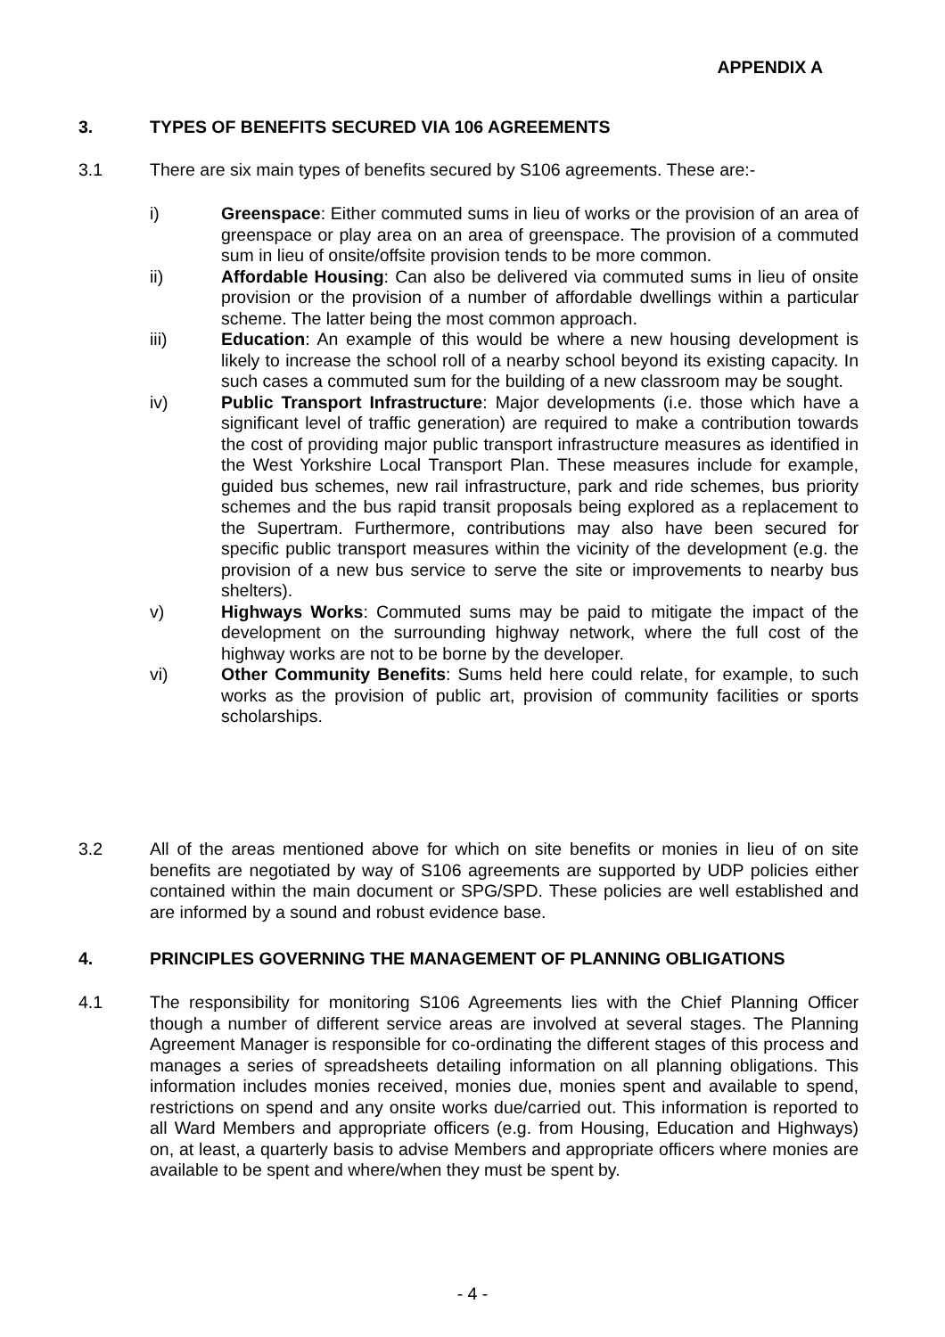APPENDIX A
3. TYPES OF BENEFITS SECURED VIA 106 AGREEMENTS
3.1 There are six main types of benefits secured by S106 agreements. These are:-
i) Greenspace: Either commuted sums in lieu of works or the provision of an area of greenspace or play area on an area of greenspace. The provision of a commuted sum in lieu of onsite/offsite provision tends to be more common.
ii) Affordable Housing: Can also be delivered via commuted sums in lieu of onsite provision or the provision of a number of affordable dwellings within a particular scheme. The latter being the most common approach.
iii) Education: An example of this would be where a new housing development is likely to increase the school roll of a nearby school beyond its existing capacity. In such cases a commuted sum for the building of a new classroom may be sought.
iv) Public Transport Infrastructure: Major developments (i.e. those which have a significant level of traffic generation) are required to make a contribution towards the cost of providing major public transport infrastructure measures as identified in the West Yorkshire Local Transport Plan. These measures include for example, guided bus schemes, new rail infrastructure, park and ride schemes, bus priority schemes and the bus rapid transit proposals being explored as a replacement to the Supertram. Furthermore, contributions may also have been secured for specific public transport measures within the vicinity of the development (e.g. the provision of a new bus service to serve the site or improvements to nearby bus shelters).
v) Highways Works: Commuted sums may be paid to mitigate the impact of the development on the surrounding highway network, where the full cost of the highway works are not to be borne by the developer.
vi) Other Community Benefits: Sums held here could relate, for example, to such works as the provision of public art, provision of community facilities or sports scholarships.
3.2 All of the areas mentioned above for which on site benefits or monies in lieu of on site benefits are negotiated by way of S106 agreements are supported by UDP policies either contained within the main document or SPG/SPD. These policies are well established and are informed by a sound and robust evidence base.
4. PRINCIPLES GOVERNING THE MANAGEMENT OF PLANNING OBLIGATIONS
4.1 The responsibility for monitoring S106 Agreements lies with the Chief Planning Officer though a number of different service areas are involved at several stages. The Planning Agreement Manager is responsible for co-ordinating the different stages of this process and manages a series of spreadsheets detailing information on all planning obligations. This information includes monies received, monies due, monies spent and available to spend, restrictions on spend and any onsite works due/carried out. This information is reported to all Ward Members and appropriate officers (e.g. from Housing, Education and Highways) on, at least, a quarterly basis to advise Members and appropriate officers where monies are available to be spent and where/when they must be spent by.
- 4 -